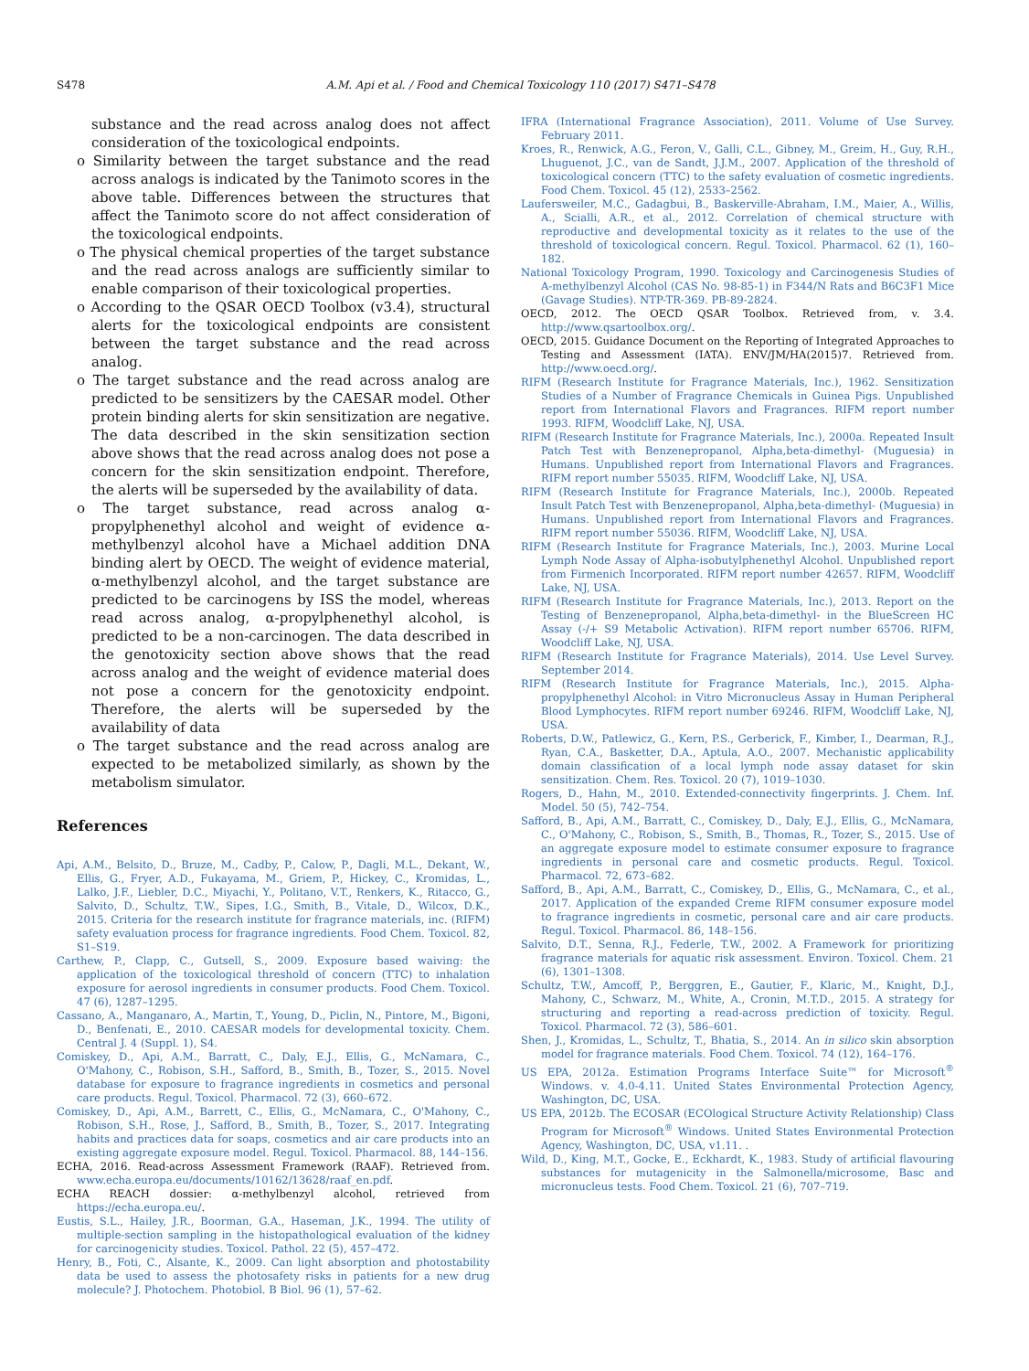S478 A.M. Api et al. / Food and Chemical Toxicology 110 (2017) S471–S478
substance and the read across analog does not affect consideration of the toxicological endpoints.
o Similarity between the target substance and the read across analogs is indicated by the Tanimoto scores in the above table. Differences between the structures that affect the Tanimoto score do not affect consideration of the toxicological endpoints.
o The physical chemical properties of the target substance and the read across analogs are sufficiently similar to enable comparison of their toxicological properties.
o According to the QSAR OECD Toolbox (v3.4), structural alerts for the toxicological endpoints are consistent between the target substance and the read across analog.
o The target substance and the read across analog are predicted to be sensitizers by the CAESAR model. Other protein binding alerts for skin sensitization are negative. The data described in the skin sensitization section above shows that the read across analog does not pose a concern for the skin sensitization endpoint. Therefore, the alerts will be superseded by the availability of data.
o The target substance, read across analog α-propylphenethyl alcohol and weight of evidence α-methylbenzyl alcohol have a Michael addition DNA binding alert by OECD. The weight of evidence material, α-methylbenzyl alcohol, and the target substance are predicted to be carcinogens by ISS the model, whereas read across analog, α-propylphenethyl alcohol, is predicted to be a non-carcinogen. The data described in the genotoxicity section above shows that the read across analog and the weight of evidence material does not pose a concern for the genotoxicity endpoint. Therefore, the alerts will be superseded by the availability of data
o The target substance and the read across analog are expected to be metabolized similarly, as shown by the metabolism simulator.
References
Api, A.M., Belsito, D., Bruze, M., Cadby, P., Calow, P., Dagli, M.L., Dekant, W., Ellis, G., Fryer, A.D., Fukayama, M., Griem, P., Hickey, C., Kromidas, L., Lalko, J.F., Liebler, D.C., Miyachi, Y., Politano, V.T., Renkers, K., Ritacco, G., Salvito, D., Schultz, T.W., Sipes, I.G., Smith, B., Vitale, D., Wilcox, D.K., 2015. Criteria for the research institute for fragrance materials, inc. (RIFM) safety evaluation process for fragrance ingredients. Food Chem. Toxicol. 82, S1–S19.
Carthew, P., Clapp, C., Gutsell, S., 2009. Exposure based waiving: the application of the toxicological threshold of concern (TTC) to inhalation exposure for aerosol ingredients in consumer products. Food Chem. Toxicol. 47 (6), 1287–1295.
Cassano, A., Manganaro, A., Martin, T., Young, D., Piclin, N., Pintore, M., Bigoni, D., Benfenati, E., 2010. CAESAR models for developmental toxicity. Chem. Central J. 4 (Suppl. 1), S4.
Comiskey, D., Api, A.M., Barratt, C., Daly, E.J., Ellis, G., McNamara, C., O'Mahony, C., Robison, S.H., Safford, B., Smith, B., Tozer, S., 2015. Novel database for exposure to fragrance ingredients in cosmetics and personal care products. Regul. Toxicol. Pharmacol. 72 (3), 660–672.
Comiskey, D., Api, A.M., Barrett, C., Ellis, G., McNamara, C., O'Mahony, C., Robison, S.H., Rose, J., Safford, B., Smith, B., Tozer, S., 2017. Integrating habits and practices data for soaps, cosmetics and air care products into an existing aggregate exposure model. Regul. Toxicol. Pharmacol. 88, 144–156.
ECHA, 2016. Read-across Assessment Framework (RAAF). Retrieved from. www.echa.europa.eu/documents/10162/13628/raaf_en.pdf.
ECHA REACH dossier: α-methylbenzyl alcohol, retrieved from https://echa.europa.eu/.
Eustis, S.L., Hailey, J.R., Boorman, G.A., Haseman, J.K., 1994. The utility of multiple-section sampling in the histopathological evaluation of the kidney for carcinogenicity studies. Toxicol. Pathol. 22 (5), 457–472.
Henry, B., Foti, C., Alsante, K., 2009. Can light absorption and photostability data be used to assess the photosafety risks in patients for a new drug molecule? J. Photochem. Photobiol. B Biol. 96 (1), 57–62.
IFRA (International Fragrance Association), 2011. Volume of Use Survey. February 2011.
Kroes, R., Renwick, A.G., Feron, V., Galli, C.L., Gibney, M., Greim, H., Guy, R.H., Lhuguenot, J.C., van de Sandt, J.J.M., 2007. Application of the threshold of toxicological concern (TTC) to the safety evaluation of cosmetic ingredients. Food Chem. Toxicol. 45 (12), 2533–2562.
Laufersweiler, M.C., Gadagbui, B., Baskerville-Abraham, I.M., Maier, A., Willis, A., Scialli, A.R., et al., 2012. Correlation of chemical structure with reproductive and developmental toxicity as it relates to the use of the threshold of toxicological concern. Regul. Toxicol. Pharmacol. 62 (1), 160–182.
National Toxicology Program, 1990. Toxicology and Carcinogenesis Studies of A-methylbenzyl Alcohol (CAS No. 98-85-1) in F344/N Rats and B6C3F1 Mice (Gavage Studies). NTP-TR-369. PB-89-2824.
OECD, 2012. The OECD QSAR Toolbox. Retrieved from, v. 3.4. http://www.qsartoolbox.org/.
OECD, 2015. Guidance Document on the Reporting of Integrated Approaches to Testing and Assessment (IATA). ENV/JM/HA(2015)7. Retrieved from. http://www.oecd.org/.
RIFM (Research Institute for Fragrance Materials, Inc.), 1962. Sensitization Studies of a Number of Fragrance Chemicals in Guinea Pigs. Unpublished report from International Flavors and Fragrances. RIFM report number 1993. RIFM, Woodcliff Lake, NJ, USA.
RIFM (Research Institute for Fragrance Materials, Inc.), 2000a. Repeated Insult Patch Test with Benzenepropanol, Alpha,beta-dimethyl- (Muguesia) in Humans. Unpublished report from International Flavors and Fragrances. RIFM report number 55035. RIFM, Woodcliff Lake, NJ, USA.
RIFM (Research Institute for Fragrance Materials, Inc.), 2000b. Repeated Insult Patch Test with Benzenepropanol, Alpha,beta-dimethyl- (Muguesia) in Humans. Unpublished report from International Flavors and Fragrances. RIFM report number 55036. RIFM, Woodcliff Lake, NJ, USA.
RIFM (Research Institute for Fragrance Materials, Inc.), 2003. Murine Local Lymph Node Assay of Alpha-isobutylphenethyl Alcohol. Unpublished report from Firmenich Incorporated. RIFM report number 42657. RIFM, Woodcliff Lake, NJ, USA.
RIFM (Research Institute for Fragrance Materials, Inc.), 2013. Report on the Testing of Benzenepropanol, Alpha,beta-dimethyl- in the BlueScreen HC Assay (-/+ S9 Metabolic Activation). RIFM report number 65706. RIFM, Woodcliff Lake, NJ, USA.
RIFM (Research Institute for Fragrance Materials), 2014. Use Level Survey. September 2014.
RIFM (Research Institute for Fragrance Materials, Inc.), 2015. Alpha-propylphenethyl Alcohol: in Vitro Micronucleus Assay in Human Peripheral Blood Lymphocytes. RIFM report number 69246. RIFM, Woodcliff Lake, NJ, USA.
Roberts, D.W., Patlewicz, G., Kern, P.S., Gerberick, F., Kimber, I., Dearman, R.J., Ryan, C.A., Basketter, D.A., Aptula, A.O., 2007. Mechanistic applicability domain classification of a local lymph node assay dataset for skin sensitization. Chem. Res. Toxicol. 20 (7), 1019–1030.
Rogers, D., Hahn, M., 2010. Extended-connectivity fingerprints. J. Chem. Inf. Model. 50 (5), 742–754.
Safford, B., Api, A.M., Barratt, C., Comiskey, D., Daly, E.J., Ellis, G., McNamara, C., O'Mahony, C., Robison, S., Smith, B., Thomas, R., Tozer, S., 2015. Use of an aggregate exposure model to estimate consumer exposure to fragrance ingredients in personal care and cosmetic products. Regul. Toxicol. Pharmacol. 72, 673–682.
Safford, B., Api, A.M., Barratt, C., Comiskey, D., Ellis, G., McNamara, C., et al., 2017. Application of the expanded Creme RIFM consumer exposure model to fragrance ingredients in cosmetic, personal care and air care products. Regul. Toxicol. Pharmacol. 86, 148–156.
Salvito, D.T., Senna, R.J., Federle, T.W., 2002. A Framework for prioritizing fragrance materials for aquatic risk assessment. Environ. Toxicol. Chem. 21 (6), 1301–1308.
Schultz, T.W., Amcoff, P., Berggren, E., Gautier, F., Klaric, M., Knight, D.J., Mahony, C., Schwarz, M., White, A., Cronin, M.T.D., 2015. A strategy for structuring and reporting a read-across prediction of toxicity. Regul. Toxicol. Pharmacol. 72 (3), 586–601.
Shen, J., Kromidas, L., Schultz, T., Bhatia, S., 2014. An in silico skin absorption model for fragrance materials. Food Chem. Toxicol. 74 (12), 164–176.
US EPA, 2012a. Estimation Programs Interface Suite™ for Microsoft<sup>®</sup> Windows. v. 4.0-4.11. United States Environmental Protection Agency, Washington, DC, USA.
US EPA, 2012b. The ECOSAR (ECOlogical Structure Activity Relationship) Class Program for Microsoft<sup>®</sup> Windows. United States Environmental Protection Agency, Washington, DC, USA, v1.11. .
Wild, D., King, M.T., Gocke, E., Eckhardt, K., 1983. Study of artificial flavouring substances for mutagenicity in the Salmonella/microsome, Basc and micronucleus tests. Food Chem. Toxicol. 21 (6), 707–719.